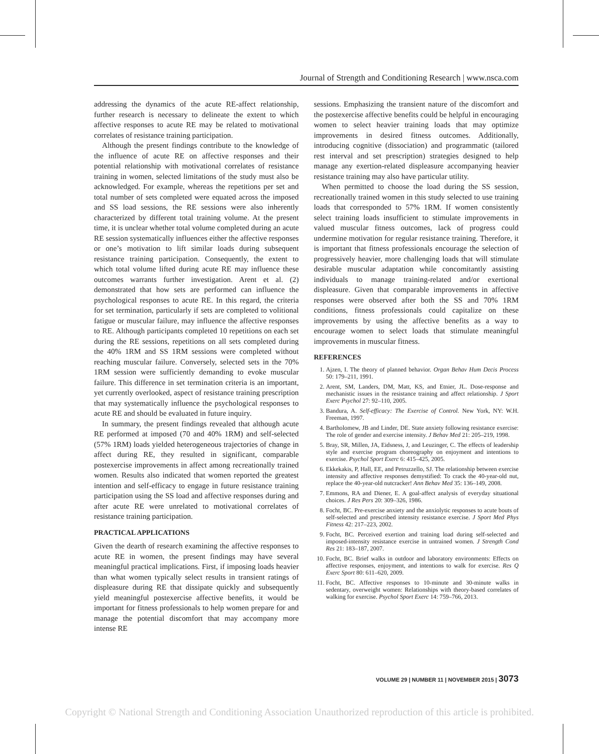Journal of Strength and Conditioning Research | www.nsca.com
addressing the dynamics of the acute RE-affect relationship, further research is necessary to delineate the extent to which affective responses to acute RE may be related to motivational correlates of resistance training participation.
Although the present findings contribute to the knowledge of the influence of acute RE on affective responses and their potential relationship with motivational correlates of resistance training in women, selected limitations of the study must also be acknowledged. For example, whereas the repetitions per set and total number of sets completed were equated across the imposed and SS load sessions, the RE sessions were also inherently characterized by different total training volume. At the present time, it is unclear whether total volume completed during an acute RE session systematically influences either the affective responses or one’s motivation to lift similar loads during subsequent resistance training participation. Consequently, the extent to which total volume lifted during acute RE may influence these outcomes warrants further investigation. Arent et al. (2) demonstrated that how sets are performed can influence the psychological responses to acute RE. In this regard, the criteria for set termination, particularly if sets are completed to volitional fatigue or muscular failure, may influence the affective responses to RE. Although participants completed 10 repetitions on each set during the RE sessions, repetitions on all sets completed during the 40% 1RM and SS 1RM sessions were completed without reaching muscular failure. Conversely, selected sets in the 70% 1RM session were sufficiently demanding to evoke muscular failure. This difference in set termination criteria is an important, yet currently overlooked, aspect of resistance training prescription that may systematically influence the psychological responses to acute RE and should be evaluated in future inquiry.
In summary, the present findings revealed that although acute RE performed at imposed (70 and 40% 1RM) and self-selected (57% 1RM) loads yielded heterogeneous trajectories of change in affect during RE, they resulted in significant, comparable postexercise improvements in affect among recreationally trained women. Results also indicated that women reported the greatest intention and self-efficacy to engage in future resistance training participation using the SS load and affective responses during and after acute RE were unrelated to motivational correlates of resistance training participation.
PRACTICAL APPLICATIONS
Given the dearth of research examining the affective responses to acute RE in women, the present findings may have several meaningful practical implications. First, if imposing loads heavier than what women typically select results in transient ratings of displeasure during RE that dissipate quickly and subsequently yield meaningful postexercise affective benefits, it would be important for fitness professionals to help women prepare for and manage the potential discomfort that may accompany more intense RE
sessions. Emphasizing the transient nature of the discomfort and the postexercise affective benefits could be helpful in encouraging women to select heavier training loads that may optimize improvements in desired fitness outcomes. Additionally, introducing cognitive (dissociation) and programmatic (tailored rest interval and set prescription) strategies designed to help manage any exertion-related displeasure accompanying heavier resistance training may also have particular utility.
When permitted to choose the load during the SS session, recreationally trained women in this study selected to use training loads that corresponded to 57% 1RM. If women consistently select training loads insufficient to stimulate improvements in valued muscular fitness outcomes, lack of progress could undermine motivation for regular resistance training. Therefore, it is important that fitness professionals encourage the selection of progressively heavier, more challenging loads that will stimulate desirable muscular adaptation while concomitantly assisting individuals to manage training-related and/or exertional displeasure. Given that comparable improvements in affective responses were observed after both the SS and 70% 1RM conditions, fitness professionals could capitalize on these improvements by using the affective benefits as a way to encourage women to select loads that stimulate meaningful improvements in muscular fitness.
REFERENCES
1. Ajzen, I. The theory of planned behavior. Organ Behav Hum Decis Process 50: 179–211, 1991.
2. Arent, SM, Landers, DM, Matt, KS, and Etnier, JL. Dose-response and mechanistic issues in the resistance training and affect relationship. J Sport Exerc Psychol 27: 92–110, 2005.
3. Bandura, A. Self-efficacy: The Exercise of Control. New York, NY: W.H. Freeman, 1997.
4. Bartholomew, JB and Linder, DE. State anxiety following resistance exercise: The role of gender and exercise intensity. J Behav Med 21: 205–219, 1998.
5. Bray, SR, Millen, JA, Eidsness, J, and Leuzinger, C. The effects of leadership style and exercise program choreography on enjoyment and intentions to exercise. Psychol Sport Exerc 6: 415–425, 2005.
6. Ekkekakis, P, Hall, EE, and Petruzzello, SJ. The relationship between exercise intensity and affective responses demystified: To crack the 40-year-old nut, replace the 40-year-old nutcracker! Ann Behav Med 35: 136–149, 2008.
7. Emmons, RA and Diener, E. A goal-affect analysis of everyday situational choices. J Res Pers 20: 309–326, 1986.
8. Focht, BC. Pre-exercise anxiety and the anxiolytic responses to acute bouts of self-selected and prescribed intensity resistance exercise. J Sport Med Phys Fitness 42: 217–223, 2002.
9. Focht, BC. Perceived exertion and training load during self-selected and imposed-intensity resistance exercise in untrained women. J Strength Cond Res 21: 183–187, 2007.
10. Focht, BC. Brief walks in outdoor and laboratory environments: Effects on affective responses, enjoyment, and intentions to walk for exercise. Res Q Exerc Sport 80: 611–620, 2009.
11. Focht, BC. Affective responses to 10-minute and 30-minute walks in sedentary, overweight women: Relationships with theory-based correlates of walking for exercise. Psychol Sport Exerc 14: 759–766, 2013.
VOLUME 29 | NUMBER 11 | NOVEMBER 2015 | 3073
Copyright © National Strength and Conditioning Association Unauthorized reproduction of this article is prohibited.